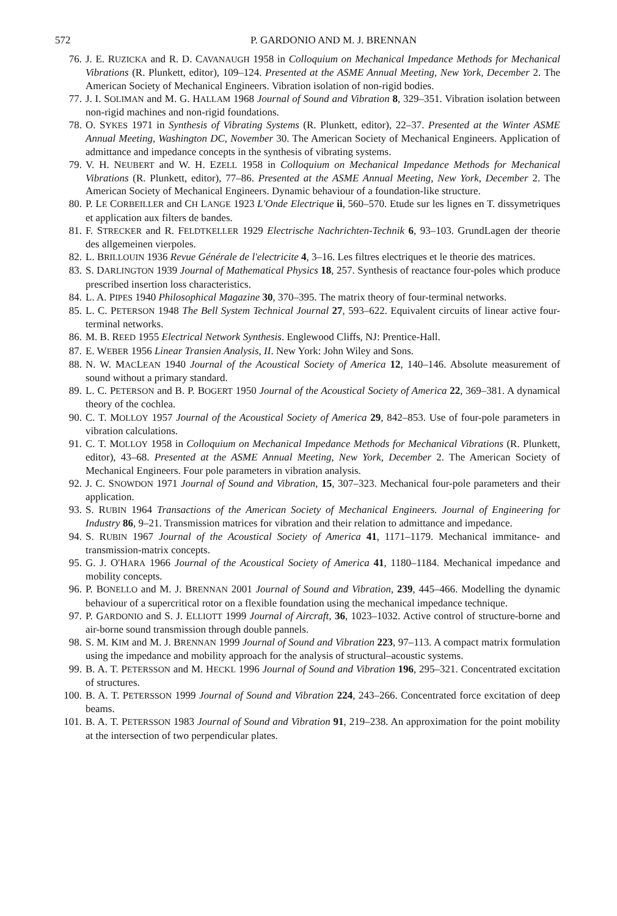572 P. GARDONIO AND M. J. BRENNAN
76. J. E. RUZICKA and R. D. CAVANAUGH 1958 in Colloquium on Mechanical Impedance Methods for Mechanical Vibrations (R. Plunkett, editor), 109–124. Presented at the ASME Annual Meeting, New York, December 2. The American Society of Mechanical Engineers. Vibration isolation of non-rigid bodies.
77. J. I. SOLIMAN and M. G. HALLAM 1968 Journal of Sound and Vibration 8, 329–351. Vibration isolation between non-rigid machines and non-rigid foundations.
78. O. SYKES 1971 in Synthesis of Vibrating Systems (R. Plunkett, editor), 22–37. Presented at the Winter ASME Annual Meeting, Washington DC, November 30. The American Society of Mechanical Engineers. Application of admittance and impedance concepts in the synthesis of vibrating systems.
79. V. H. NEUBERT and W. H. EZELL 1958 in Colloquium on Mechanical Impedance Methods for Mechanical Vibrations (R. Plunkett, editor), 77–86. Presented at the ASME Annual Meeting, New York, December 2. The American Society of Mechanical Engineers. Dynamic behaviour of a foundation-like structure.
80. P. LE CORBEILLER and CH LANGE 1923 L'Onde Electrique ii, 560–570. Etude sur les lignes en T. dissymetriques et application aux filters de bandes.
81. F. STRECKER and R. FELDTKELLER 1929 Electrische Nachrichten-Technik 6, 93–103. GrundLagen der theorie des allgemeinen vierpoles.
82. L. BRILLOUIN 1936 Revue Générale de l'electricite 4, 3–16. Les filtres electriques et le theorie des matrices.
83. S. DARLINGTON 1939 Journal of Mathematical Physics 18, 257. Synthesis of reactance four-poles which produce prescribed insertion loss characteristics.
84. L. A. PIPES 1940 Philosophical Magazine 30, 370–395. The matrix theory of four-terminal networks.
85. L. C. PETERSON 1948 The Bell System Technical Journal 27, 593–622. Equivalent circuits of linear active four-terminal networks.
86. M. B. REED 1955 Electrical Network Synthesis. Englewood Cliffs, NJ: Prentice-Hall.
87. E. WEBER 1956 Linear Transien Analysis, II. New York: John Wiley and Sons.
88. N. W. MACLEAN 1940 Journal of the Acoustical Society of America 12, 140–146. Absolute measurement of sound without a primary standard.
89. L. C. PETERSON and B. P. BOGERT 1950 Journal of the Acoustical Society of America 22, 369–381. A dynamical theory of the cochlea.
90. C. T. MOLLOY 1957 Journal of the Acoustical Society of America 29, 842–853. Use of four-pole parameters in vibration calculations.
91. C. T. MOLLOY 1958 in Colloquium on Mechanical Impedance Methods for Mechanical Vibrations (R. Plunkett, editor), 43–68. Presented at the ASME Annual Meeting, New York, December 2. The American Society of Mechanical Engineers. Four pole parameters in vibration analysis.
92. J. C. SNOWDON 1971 Journal of Sound and Vibration, 15, 307–323. Mechanical four-pole parameters and their application.
93. S. RUBIN 1964 Transactions of the American Society of Mechanical Engineers. Journal of Engineering for Industry 86, 9–21. Transmission matrices for vibration and their relation to admittance and impedance.
94. S. RUBIN 1967 Journal of the Acoustical Society of America 41, 1171–1179. Mechanical immitance- and transmission-matrix concepts.
95. G. J. O'HARA 1966 Journal of the Acoustical Society of America 41, 1180–1184. Mechanical impedance and mobility concepts.
96. P. BONELLO and M. J. BRENNAN 2001 Journal of Sound and Vibration, 239, 445–466. Modelling the dynamic behaviour of a supercritical rotor on a flexible foundation using the mechanical impedance technique.
97. P. GARDONIO and S. J. ELLIOTT 1999 Journal of Aircraft, 36, 1023–1032. Active control of structure-borne and air-borne sound transmission through double pannels.
98. S. M. KIM and M. J. BRENNAN 1999 Journal of Sound and Vibration 223, 97–113. A compact matrix formulation using the impedance and mobility approach for the analysis of structural–acoustic systems.
99. B. A. T. PETERSSON and M. HECKL 1996 Journal of Sound and Vibration 196, 295–321. Concentrated excitation of structures.
100. B. A. T. PETERSSON 1999 Journal of Sound and Vibration 224, 243–266. Concentrated force excitation of deep beams.
101. B. A. T. PETERSSON 1983 Journal of Sound and Vibration 91, 219–238. An approximation for the point mobility at the intersection of two perpendicular plates.